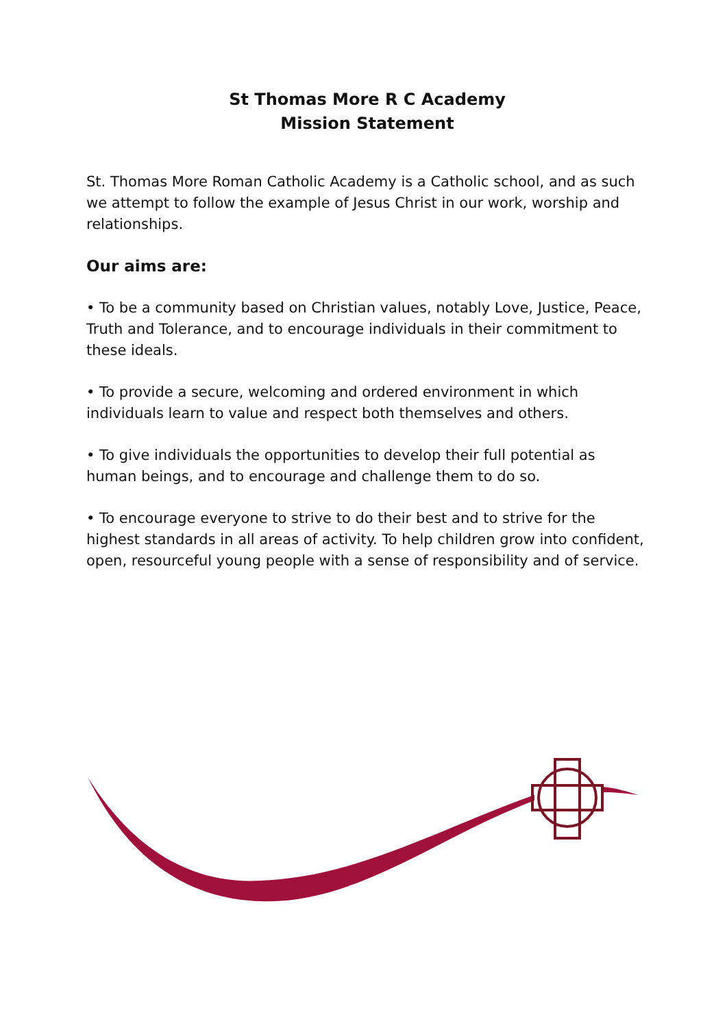St Thomas More R C Academy
Mission Statement
St. Thomas More Roman Catholic Academy is a Catholic school, and as such we attempt to follow the example of Jesus Christ in our work, worship and relationships.
Our aims are:
• To be a community based on Christian values, notably Love, Justice, Peace, Truth and Tolerance, and to encourage individuals in their commitment to these ideals.
• To provide a secure, welcoming and ordered environment in which individuals learn to value and respect both themselves and others.
• To give individuals the opportunities to develop their full potential as human beings, and to encourage and challenge them to do so.
• To encourage everyone to strive to do their best and to strive for the highest standards in all areas of activity. To help children grow into confident, open, resourceful young people with a sense of responsibility and of service.